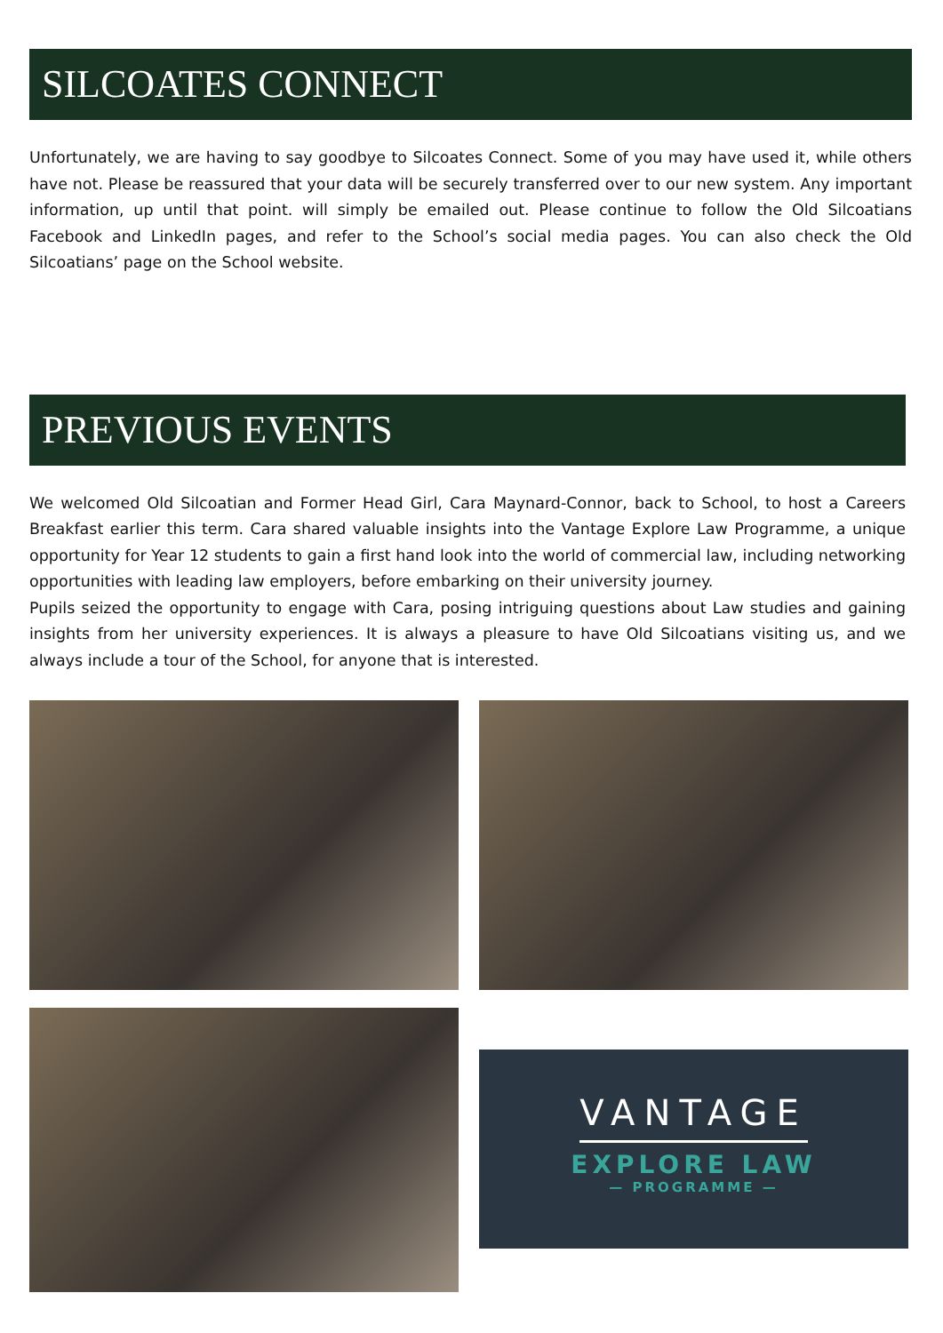SILCOATES CONNECT
Unfortunately, we are having to say goodbye to Silcoates Connect. Some of you may have used it, while others have not. Please be reassured that your data will be securely transferred over to our new system. Any important information, up until that point. will simply be emailed out. Please continue to follow the Old Silcoatians Facebook and LinkedIn pages, and refer to the School’s social media pages. You can also check the Old Silcoatians’ page on the School website.
PREVIOUS EVENTS
We welcomed Old Silcoatian and Former Head Girl, Cara Maynard-Connor, back to School, to host a Careers Breakfast earlier this term. Cara shared valuable insights into the Vantage Explore Law Programme, a unique opportunity for Year 12 students to gain a first hand look into the world of commercial law, including networking opportunities with leading law employers, before embarking on their university journey.
Pupils seized the opportunity to engage with Cara, posing intriguing questions about Law studies and gaining insights from her university experiences. It is always a pleasure to have Old Silcoatians visiting us, and we always include a tour of the School, for anyone that is interested.
VANTAGE
EXPLORE LAW
— PROGRAMME —